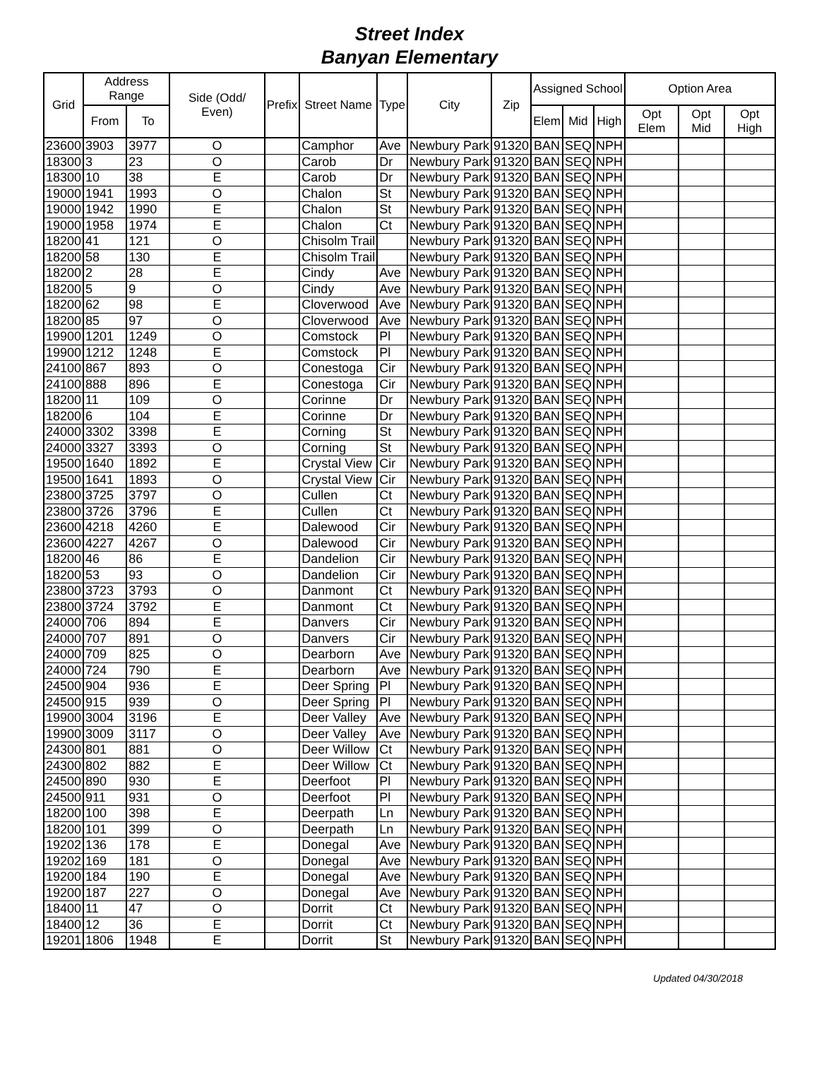Street Index
Banyan Elementary
| Grid | Address Range | | Side (Odd/ Even) | Prefix | Street Name | Type | City | Zip | Assigned School | | | Option Area | | |
| --- | --- | --- | --- | --- | --- | --- | --- | --- | --- | --- | --- | --- | --- | --- |
| | From | To | | | | | | | Elem | Mid | High | Opt Elem | Opt Mid | Opt High |
| 23600 | 3903 | 3977 | O | | Camphor | Ave | Newbury Park | 91320 | BAN | SEQ | NPH | | | |
| 18300 | 3 | 23 | O | | Carob | Dr | Newbury Park | 91320 | BAN | SEQ | NPH | | | |
| 18300 | 10 | 38 | E | | Carob | Dr | Newbury Park | 91320 | BAN | SEQ | NPH | | | |
| 19000 | 1941 | 1993 | O | | Chalon | St | Newbury Park | 91320 | BAN | SEQ | NPH | | | |
| 19000 | 1942 | 1990 | E | | Chalon | St | Newbury Park | 91320 | BAN | SEQ | NPH | | | |
| 19000 | 1958 | 1974 | E | | Chalon | Ct | Newbury Park | 91320 | BAN | SEQ | NPH | | | |
| 18200 | 41 | 121 | O | | Chisolm Trail | | Newbury Park | 91320 | BAN | SEQ | NPH | | | |
| 18200 | 58 | 130 | E | | Chisolm Trail | | Newbury Park | 91320 | BAN | SEQ | NPH | | | |
| 18200 | 2 | 28 | E | | Cindy | Ave | Newbury Park | 91320 | BAN | SEQ | NPH | | | |
| 18200 | 5 | 9 | O | | Cindy | Ave | Newbury Park | 91320 | BAN | SEQ | NPH | | | |
| 18200 | 62 | 98 | E | | Cloverwood | Ave | Newbury Park | 91320 | BAN | SEQ | NPH | | | |
| 18200 | 85 | 97 | O | | Cloverwood | Ave | Newbury Park | 91320 | BAN | SEQ | NPH | | | |
| 19900 | 1201 | 1249 | O | | Comstock | Pl | Newbury Park | 91320 | BAN | SEQ | NPH | | | |
| 19900 | 1212 | 1248 | E | | Comstock | Pl | Newbury Park | 91320 | BAN | SEQ | NPH | | | |
| 24100 | 867 | 893 | O | | Conestoga | Cir | Newbury Park | 91320 | BAN | SEQ | NPH | | | |
| 24100 | 888 | 896 | E | | Conestoga | Cir | Newbury Park | 91320 | BAN | SEQ | NPH | | | |
| 18200 | 11 | 109 | O | | Corinne | Dr | Newbury Park | 91320 | BAN | SEQ | NPH | | | |
| 18200 | 6 | 104 | E | | Corinne | Dr | Newbury Park | 91320 | BAN | SEQ | NPH | | | |
| 24000 | 3302 | 3398 | E | | Corning | St | Newbury Park | 91320 | BAN | SEQ | NPH | | | |
| 24000 | 3327 | 3393 | O | | Corning | St | Newbury Park | 91320 | BAN | SEQ | NPH | | | |
| 19500 | 1640 | 1892 | E | | Crystal View | Cir | Newbury Park | 91320 | BAN | SEQ | NPH | | | |
| 19500 | 1641 | 1893 | O | | Crystal View | Cir | Newbury Park | 91320 | BAN | SEQ | NPH | | | |
| 23800 | 3725 | 3797 | O | | Cullen | Ct | Newbury Park | 91320 | BAN | SEQ | NPH | | | |
| 23800 | 3726 | 3796 | E | | Cullen | Ct | Newbury Park | 91320 | BAN | SEQ | NPH | | | |
| 23600 | 4218 | 4260 | E | | Dalewood | Cir | Newbury Park | 91320 | BAN | SEQ | NPH | | | |
| 23600 | 4227 | 4267 | O | | Dalewood | Cir | Newbury Park | 91320 | BAN | SEQ | NPH | | | |
| 18200 | 46 | 86 | E | | Dandelion | Cir | Newbury Park | 91320 | BAN | SEQ | NPH | | | |
| 18200 | 53 | 93 | O | | Dandelion | Cir | Newbury Park | 91320 | BAN | SEQ | NPH | | | |
| 23800 | 3723 | 3793 | O | | Danmont | Ct | Newbury Park | 91320 | BAN | SEQ | NPH | | | |
| 23800 | 3724 | 3792 | E | | Danmont | Ct | Newbury Park | 91320 | BAN | SEQ | NPH | | | |
| 24000 | 706 | 894 | E | | Danvers | Cir | Newbury Park | 91320 | BAN | SEQ | NPH | | | |
| 24000 | 707 | 891 | O | | Danvers | Cir | Newbury Park | 91320 | BAN | SEQ | NPH | | | |
| 24000 | 709 | 825 | O | | Dearborn | Ave | Newbury Park | 91320 | BAN | SEQ | NPH | | | |
| 24000 | 724 | 790 | E | | Dearborn | Ave | Newbury Park | 91320 | BAN | SEQ | NPH | | | |
| 24500 | 904 | 936 | E | | Deer Spring | Pl | Newbury Park | 91320 | BAN | SEQ | NPH | | | |
| 24500 | 915 | 939 | O | | Deer Spring | Pl | Newbury Park | 91320 | BAN | SEQ | NPH | | | |
| 19900 | 3004 | 3196 | E | | Deer Valley | Ave | Newbury Park | 91320 | BAN | SEQ | NPH | | | |
| 19900 | 3009 | 3117 | O | | Deer Valley | Ave | Newbury Park | 91320 | BAN | SEQ | NPH | | | |
| 24300 | 801 | 881 | O | | Deer Willow | Ct | Newbury Park | 91320 | BAN | SEQ | NPH | | | |
| 24300 | 802 | 882 | E | | Deer Willow | Ct | Newbury Park | 91320 | BAN | SEQ | NPH | | | |
| 24500 | 890 | 930 | E | | Deerfoot | Pl | Newbury Park | 91320 | BAN | SEQ | NPH | | | |
| 24500 | 911 | 931 | O | | Deerfoot | Pl | Newbury Park | 91320 | BAN | SEQ | NPH | | | |
| 18200 | 100 | 398 | E | | Deerpath | Ln | Newbury Park | 91320 | BAN | SEQ | NPH | | | |
| 18200 | 101 | 399 | O | | Deerpath | Ln | Newbury Park | 91320 | BAN | SEQ | NPH | | | |
| 19202 | 136 | 178 | E | | Donegal | Ave | Newbury Park | 91320 | BAN | SEQ | NPH | | | |
| 19202 | 169 | 181 | O | | Donegal | Ave | Newbury Park | 91320 | BAN | SEQ | NPH | | | |
| 19200 | 184 | 190 | E | | Donegal | Ave | Newbury Park | 91320 | BAN | SEQ | NPH | | | |
| 19200 | 187 | 227 | O | | Donegal | Ave | Newbury Park | 91320 | BAN | SEQ | NPH | | | |
| 18400 | 11 | 47 | O | | Dorrit | Ct | Newbury Park | 91320 | BAN | SEQ | NPH | | | |
| 18400 | 12 | 36 | E | | Dorrit | Ct | Newbury Park | 91320 | BAN | SEQ | NPH | | | |
| 19201 | 1806 | 1948 | E | | Dorrit | St | Newbury Park | 91320 | BAN | SEQ | NPH | | | |
Updated 04/30/2018